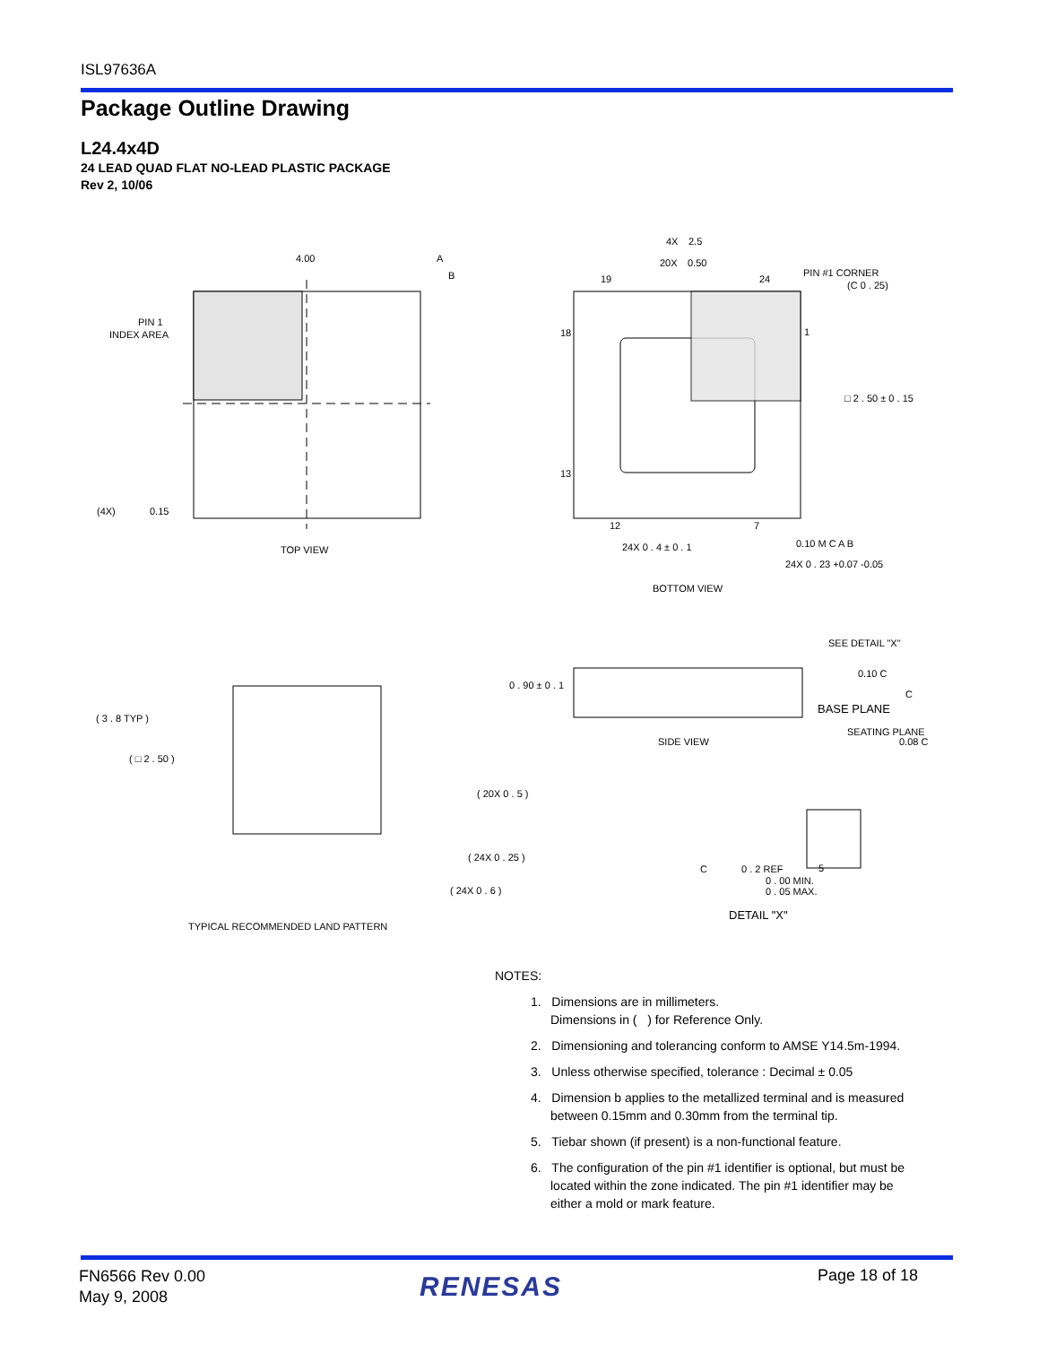ISL97636A
Package Outline Drawing
L24.4x4D
24 LEAD QUAD FLAT NO-LEAD PLASTIC PACKAGE
Rev 2, 10/06
4.00
A
B
PIN 1
INDEX AREA
(4X)
0.15
TOP VIEW
PIN #1 CORNER
(C 0 . 25)
□ 2 . 50 ± 0 . 15
19
24
18
1
13
12
7
24X 0 . 4 ± 0 . 1
4X
2.5
20X
0.50
0.10 M C A B
24X 0 . 23 +0.07 -0.05
BOTTOM VIEW
( 3 . 8 TYP )
( □ 2 . 50 )
( 20X 0 . 5 )
( 24X 0 . 25 )
( 24X 0 . 6 )
TYPICAL RECOMMENDED LAND PATTERN
SEE DETAIL "X"
0 . 90 ± 0 . 1
0.10 C
C
BASE PLANE
SEATING PLANE
0.08 C
SIDE VIEW
C
0 . 2 REF
5
0 . 00 MIN.
0 . 05 MAX.
DETAIL "X"
NOTES:
1. Dimensions are in millimeters.
Dimensions in ( ) for Reference Only.
2. Dimensioning and tolerancing conform to AMSE Y14.5m-1994.
3. Unless otherwise specified, tolerance : Decimal ± 0.05
4. Dimension b applies to the metallized terminal and is measured between 0.15mm and 0.30mm from the terminal tip.
5. Tiebar shown (if present) is a non-functional feature.
6. The configuration of the pin #1 identifier is optional, but must be located within the zone indicated. The pin #1 identifier may be either a mold or mark feature.
FN6566 Rev 0.00
May 9, 2008
RENESAS Page 18 of 18